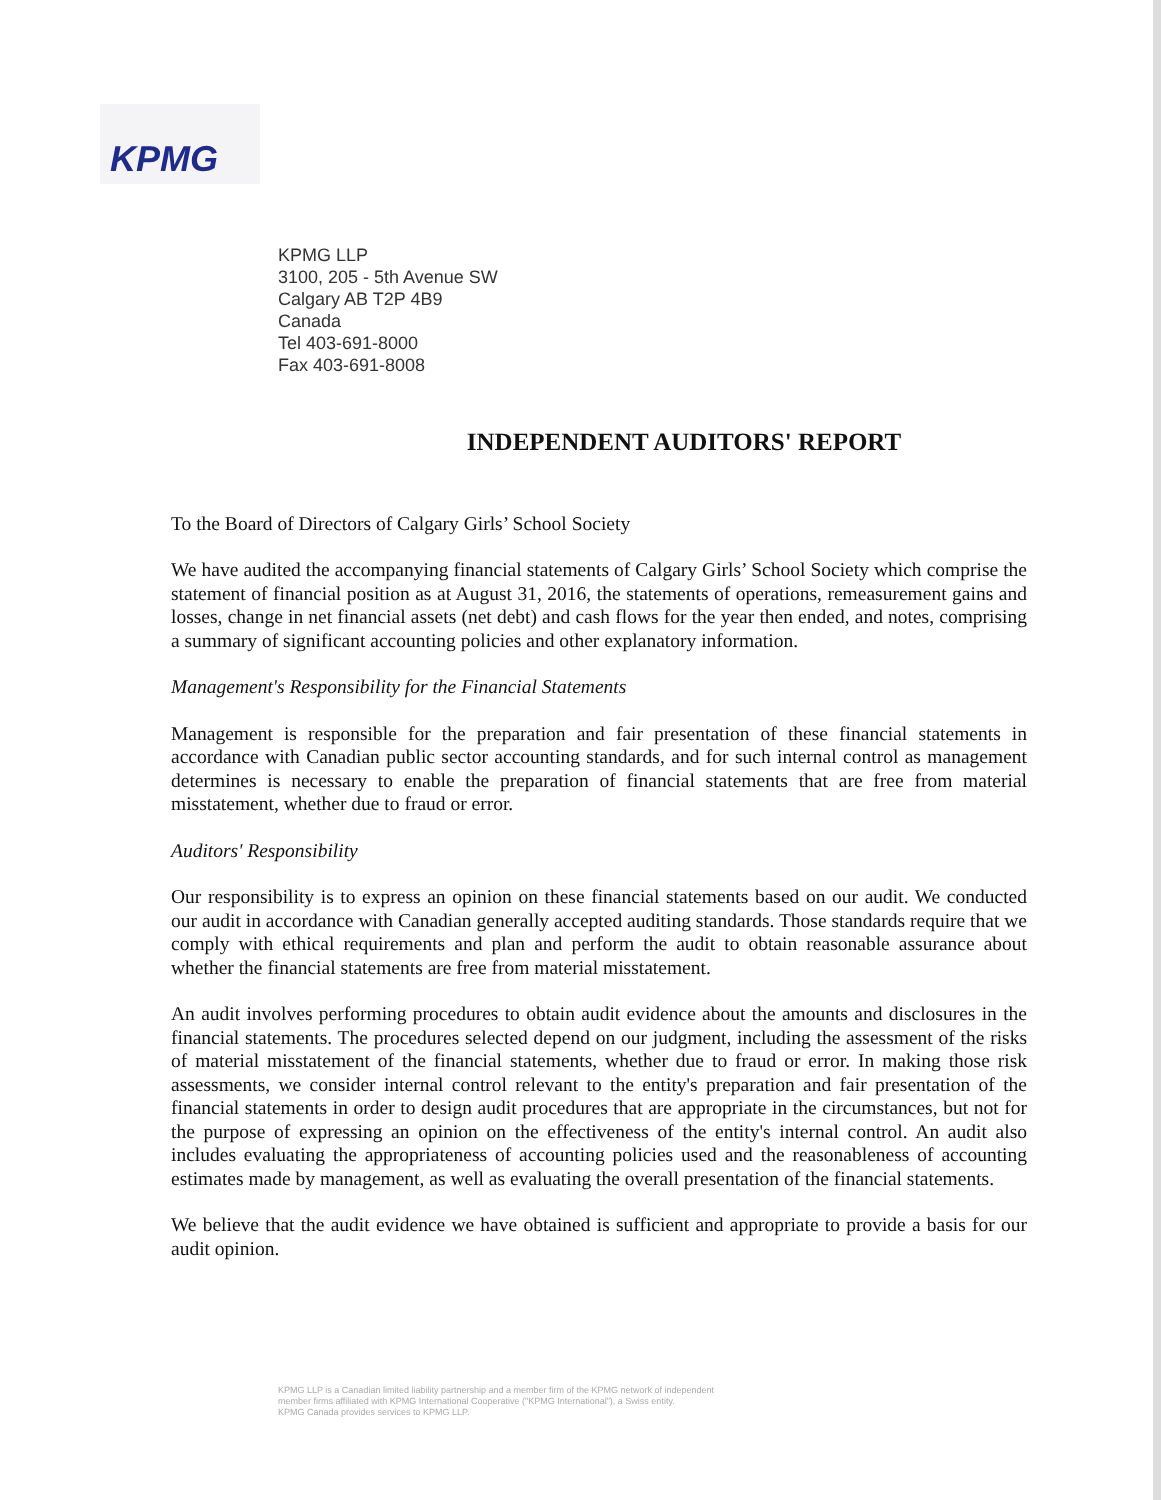KPMG
KPMG LLP
3100, 205 - 5th Avenue SW
Calgary AB T2P 4B9
Canada
Tel 403-691-8000
Fax 403-691-8008
INDEPENDENT AUDITORS' REPORT
To the Board of Directors of Calgary Girls’ School Society
We have audited the accompanying financial statements of Calgary Girls’ School Society which comprise the statement of financial position as at August 31, 2016, the statements of operations, remeasurement gains and losses, change in net financial assets (net debt) and cash flows for the year then ended, and notes, comprising a summary of significant accounting policies and other explanatory information.
Management's Responsibility for the Financial Statements
Management is responsible for the preparation and fair presentation of these financial statements in accordance with Canadian public sector accounting standards, and for such internal control as management determines is necessary to enable the preparation of financial statements that are free from material misstatement, whether due to fraud or error.
Auditors' Responsibility
Our responsibility is to express an opinion on these financial statements based on our audit. We conducted our audit in accordance with Canadian generally accepted auditing standards. Those standards require that we comply with ethical requirements and plan and perform the audit to obtain reasonable assurance about whether the financial statements are free from material misstatement.
An audit involves performing procedures to obtain audit evidence about the amounts and disclosures in the financial statements. The procedures selected depend on our judgment, including the assessment of the risks of material misstatement of the financial statements, whether due to fraud or error. In making those risk assessments, we consider internal control relevant to the entity's preparation and fair presentation of the financial statements in order to design audit procedures that are appropriate in the circumstances, but not for the purpose of expressing an opinion on the effectiveness of the entity's internal control. An audit also includes evaluating the appropriateness of accounting policies used and the reasonableness of accounting estimates made by management, as well as evaluating the overall presentation of the financial statements.
We believe that the audit evidence we have obtained is sufficient and appropriate to provide a basis for our audit opinion.
KPMG LLP is a Canadian limited liability partnership and a member firm of the KPMG network of independent
member firms affiliated with KPMG International Cooperative ("KPMG International"), a Swiss entity.
KPMG Canada provides services to KPMG LLP.